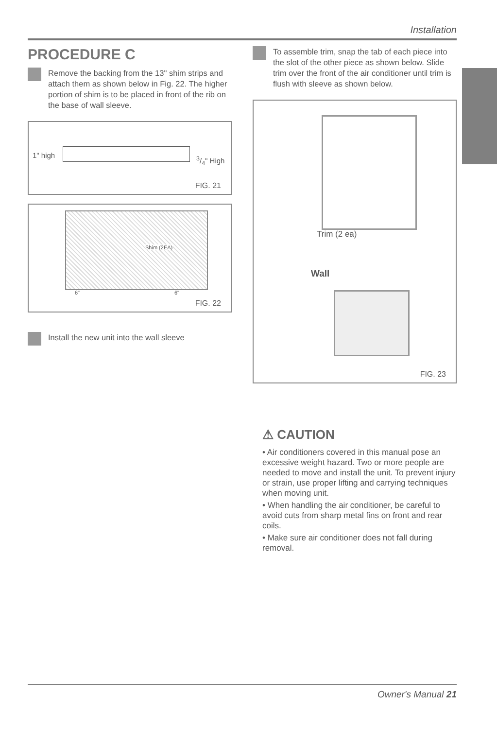Installation
PROCEDURE C
Remove the backing from the 13" shim strips and attach them as shown below in Fig. 22. The higher portion of shim is to be placed in front of the rib on the base of wall sleeve.
1" high 3/4" High
FIG. 21
Shim (2EA)
6" 6"
FIG. 22
Install the new unit into the wall sleeve
To assemble trim, snap the tab of each piece into the slot of the other piece as shown below. Slide trim over the front of the air conditioner until trim is flush with sleeve as shown below.
Trim (2 ea)
Wall
FIG. 23
⚠ CAUTION
• Air conditioners covered in this manual pose an excessive weight hazard. Two or more people are needed to move and install the unit. To prevent injury or strain, use proper lifting and carrying techniques when moving unit.
• When handling the air conditioner, be careful to avoid cuts from sharp metal fins on front and rear coils.
• Make sure air conditioner does not fall during removal.
Owner's Manual 21